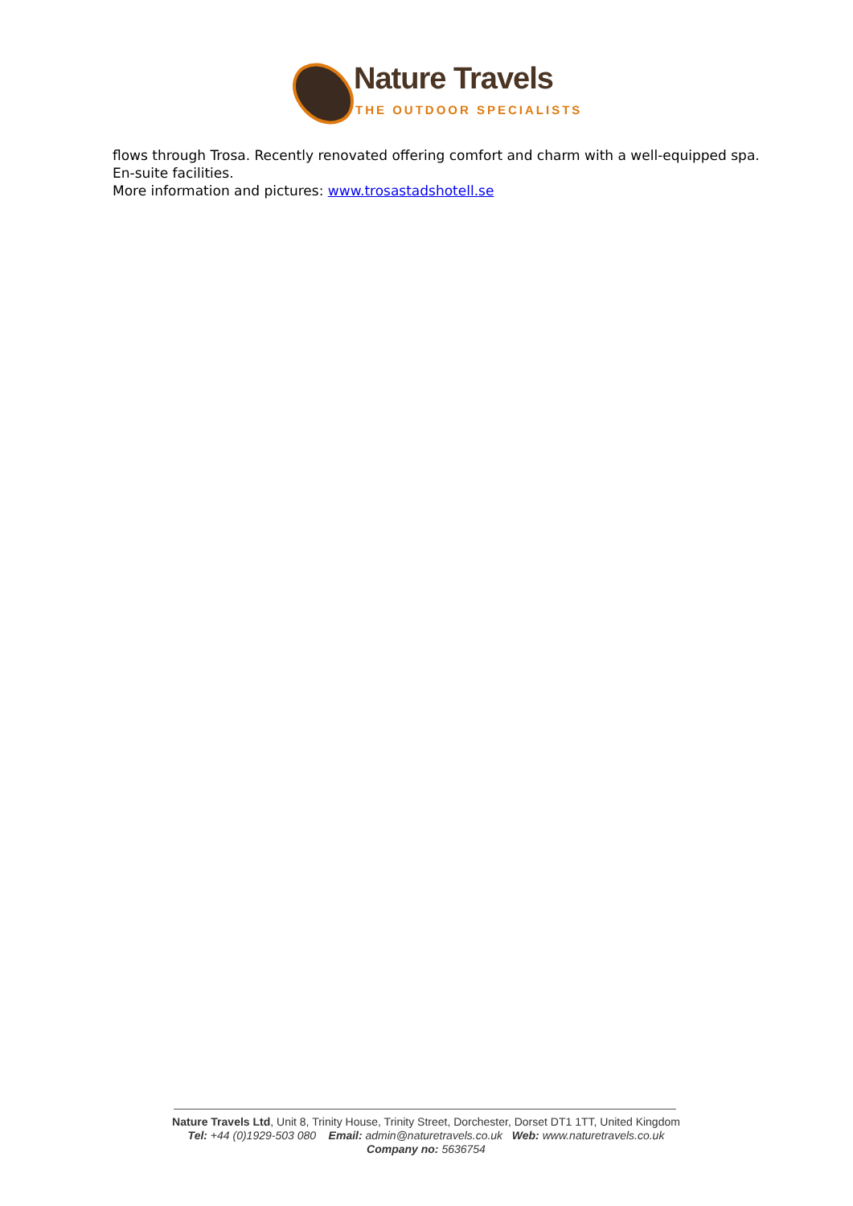Nature Travels
THE OUTDOOR SPECIALISTS
flows through Trosa. Recently renovated offering comfort and charm with a well-equipped spa. En-suite facilities.
More information and pictures: www.trosastadshotell.se
Nature Travels Ltd, Unit 8, Trinity House, Trinity Street, Dorchester, Dorset DT1 1TT, United Kingdom
Tel: +44 (0)1929-503 080 Email: admin@naturetravels.co.uk Web: www.naturetravels.co.uk
Company no: 5636754